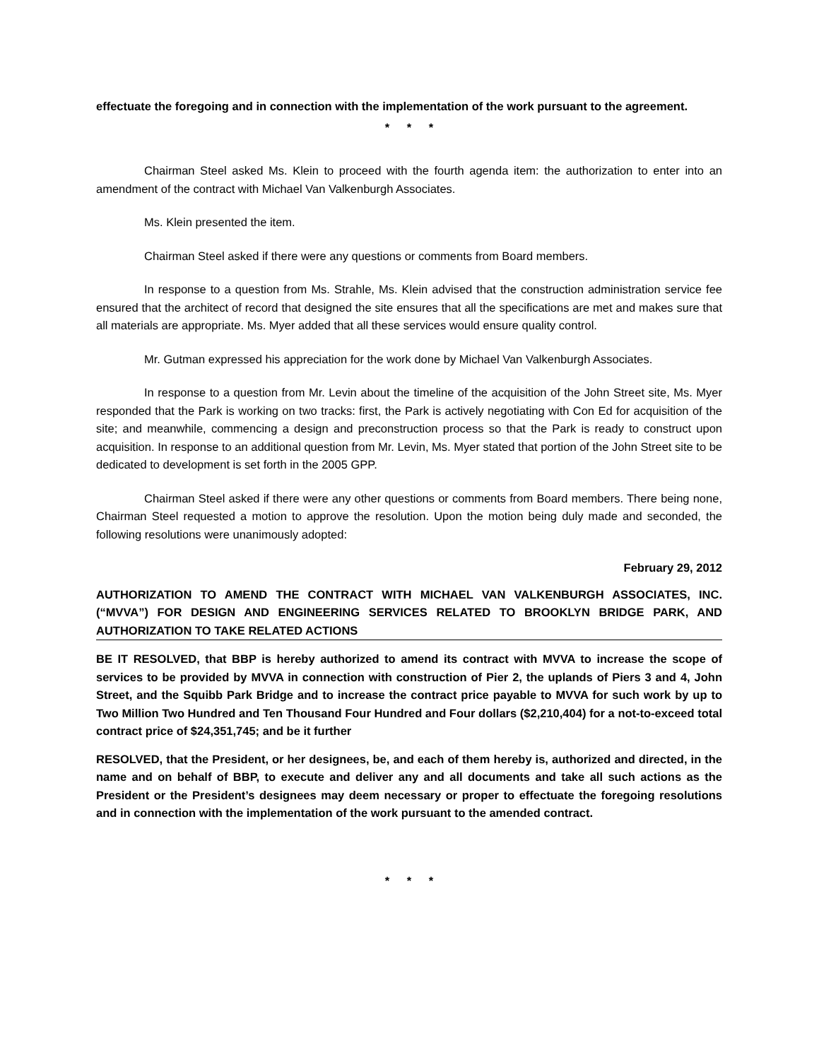effectuate the foregoing and in connection with the implementation of the work pursuant to the agreement.
* * *
Chairman Steel asked Ms. Klein to proceed with the fourth agenda item: the authorization to enter into an amendment of the contract with Michael Van Valkenburgh Associates.
Ms. Klein presented the item.
Chairman Steel asked if there were any questions or comments from Board members.
In response to a question from Ms. Strahle, Ms. Klein advised that the construction administration service fee ensured that the architect of record that designed the site ensures that all the specifications are met and makes sure that all materials are appropriate. Ms. Myer added that all these services would ensure quality control.
Mr. Gutman expressed his appreciation for the work done by Michael Van Valkenburgh Associates.
In response to a question from Mr. Levin about the timeline of the acquisition of the John Street site, Ms. Myer responded that the Park is working on two tracks: first, the Park is actively negotiating with Con Ed for acquisition of the site; and meanwhile, commencing a design and preconstruction process so that the Park is ready to construct upon acquisition. In response to an additional question from Mr. Levin, Ms. Myer stated that portion of the John Street site to be dedicated to development is set forth in the 2005 GPP.
Chairman Steel asked if there were any other questions or comments from Board members. There being none, Chairman Steel requested a motion to approve the resolution. Upon the motion being duly made and seconded, the following resolutions were unanimously adopted:
February 29, 2012
AUTHORIZATION TO AMEND THE CONTRACT WITH MICHAEL VAN VALKENBURGH ASSOCIATES, INC. (“MVVA”) FOR DESIGN AND ENGINEERING SERVICES RELATED TO BROOKLYN BRIDGE PARK, AND AUTHORIZATION TO TAKE RELATED ACTIONS
BE IT RESOLVED, that BBP is hereby authorized to amend its contract with MVVA to increase the scope of services to be provided by MVVA in connection with construction of Pier 2, the uplands of Piers 3 and 4, John Street, and the Squibb Park Bridge and to increase the contract price payable to MVVA for such work by up to Two Million Two Hundred and Ten Thousand Four Hundred and Four dollars ($2,210,404) for a not-to-exceed total contract price of $24,351,745; and be it further
RESOLVED, that the President, or her designees, be, and each of them hereby is, authorized and directed, in the name and on behalf of BBP, to execute and deliver any and all documents and take all such actions as the President or the President’s designees may deem necessary or proper to effectuate the foregoing resolutions and in connection with the implementation of the work pursuant to the amended contract.
* * *